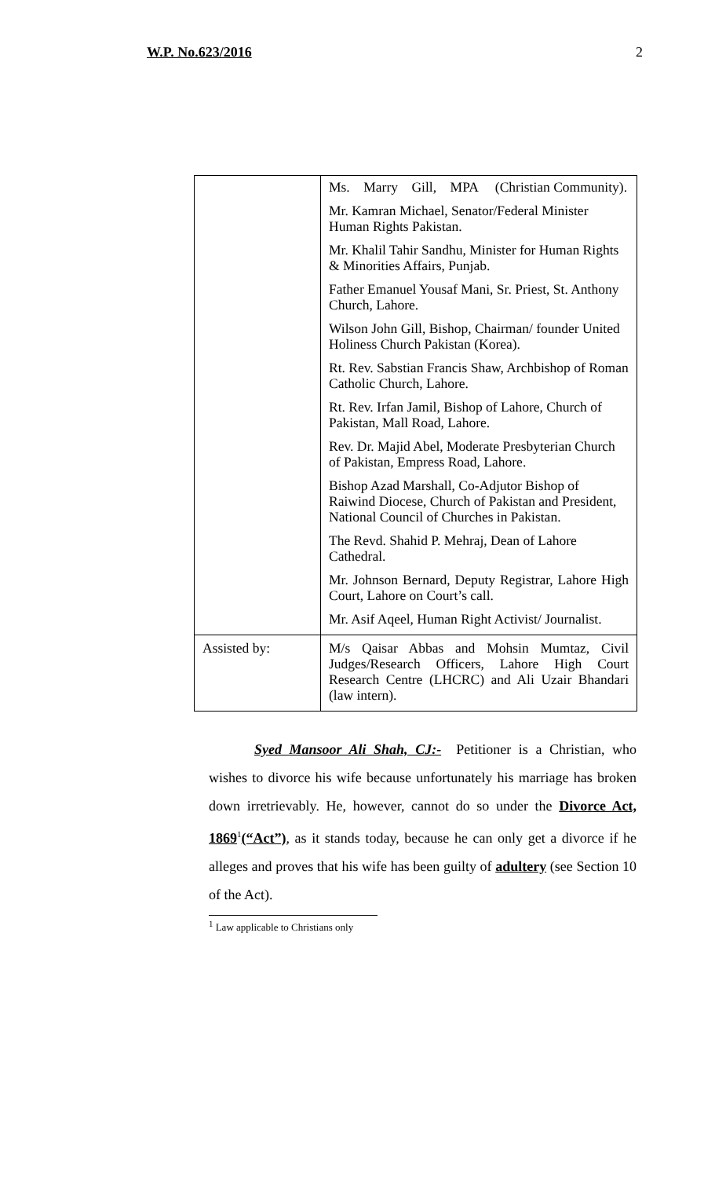W.P. No.623/2016 2
| | Ms. Marry Gill, MPA (Christian Community). Mr. Kamran Michael, Senator/Federal Minister Human Rights Pakistan. Mr. Khalil Tahir Sandhu, Minister for Human Rights & Minorities Affairs, Punjab. Father Emanuel Yousaf Mani, Sr. Priest, St. Anthony Church, Lahore. Wilson John Gill, Bishop, Chairman/ founder United Holiness Church Pakistan (Korea). Rt. Rev. Sabstian Francis Shaw, Archbishop of Roman Catholic Church, Lahore. Rt. Rev. Irfan Jamil, Bishop of Lahore, Church of Pakistan, Mall Road, Lahore. Rev. Dr. Majid Abel, Moderate Presbyterian Church of Pakistan, Empress Road, Lahore. Bishop Azad Marshall, Co-Adjutor Bishop of Raiwind Diocese, Church of Pakistan and President, National Council of Churches in Pakistan. The Revd. Shahid P. Mehraj, Dean of Lahore Cathedral. Mr. Johnson Bernard, Deputy Registrar, Lahore High Court, Lahore on Court’s call. Mr. Asif Aqeel, Human Right Activist/ Journalist. |
| Assisted by: | M/s Qaisar Abbas and Mohsin Mumtaz, Civil Judges/Research Officers, Lahore High Court Research Centre (LHCRC) and Ali Uzair Bhandari (law intern). |
Syed Mansoor Ali Shah, CJ:- Petitioner is a Christian, who wishes to divorce his wife because unfortunately his marriage has broken down irretrievably. He, however, cannot do so under the Divorce Act, 1869<sup>1</sup>(“Act”), as it stands today, because he can only get a divorce if he alleges and proves that his wife has been guilty of adultery (see Section 10 of the Act).
<sup>1</sup> Law applicable to Christians only